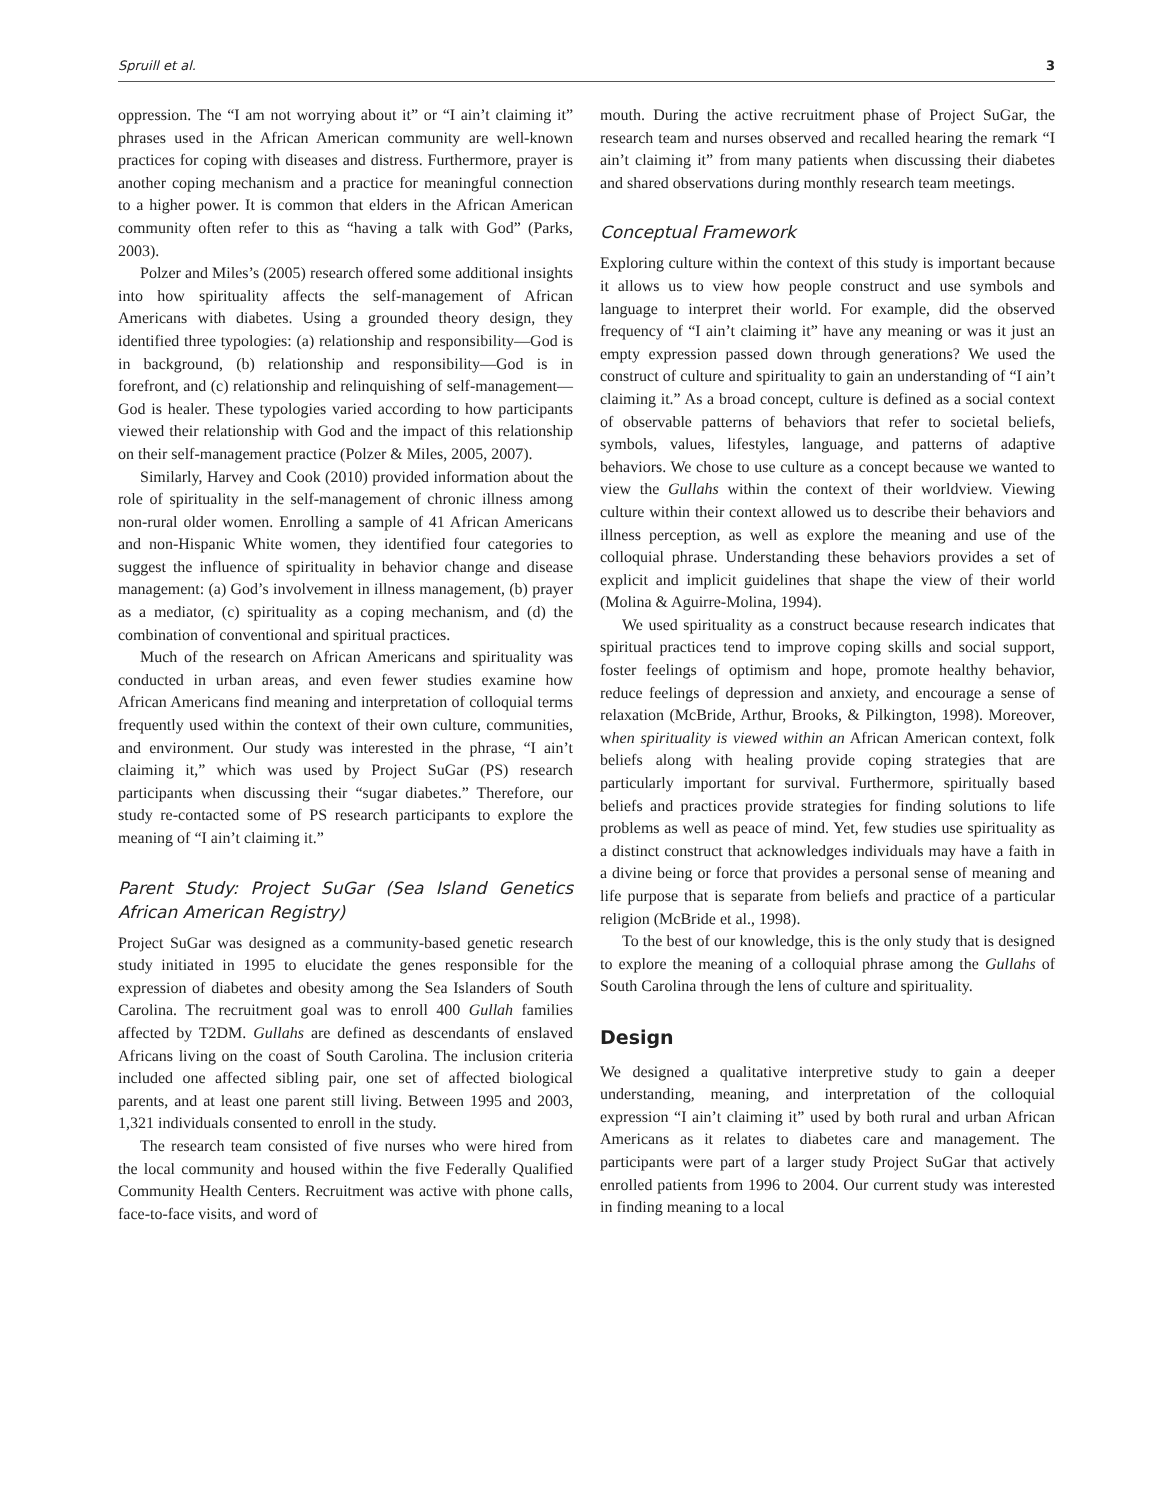Spruill et al. 3
oppression. The “I am not worrying about it” or “I ain’t claiming it” phrases used in the African American community are well-known practices for coping with diseases and distress. Furthermore, prayer is another coping mechanism and a practice for meaningful connection to a higher power. It is common that elders in the African American community often refer to this as “having a talk with God” (Parks, 2003).
Polzer and Miles’s (2005) research offered some additional insights into how spirituality affects the self-management of African Americans with diabetes. Using a grounded theory design, they identified three typologies: (a) relationship and responsibility—God is in background, (b) relationship and responsibility—God is in forefront, and (c) relationship and relinquishing of self-management—God is healer. These typologies varied according to how participants viewed their relationship with God and the impact of this relationship on their self-management practice (Polzer & Miles, 2005, 2007).
Similarly, Harvey and Cook (2010) provided information about the role of spirituality in the self-management of chronic illness among non-rural older women. Enrolling a sample of 41 African Americans and non-Hispanic White women, they identified four categories to suggest the influence of spirituality in behavior change and disease management: (a) God’s involvement in illness management, (b) prayer as a mediator, (c) spirituality as a coping mechanism, and (d) the combination of conventional and spiritual practices.
Much of the research on African Americans and spirituality was conducted in urban areas, and even fewer studies examine how African Americans find meaning and interpretation of colloquial terms frequently used within the context of their own culture, communities, and environment. Our study was interested in the phrase, “I ain’t claiming it,” which was used by Project SuGar (PS) research participants when discussing their “sugar diabetes.” Therefore, our study re-contacted some of PS research participants to explore the meaning of “I ain’t claiming it.”
Parent Study: Project SuGar (Sea Island Genetics African American Registry)
Project SuGar was designed as a community-based genetic research study initiated in 1995 to elucidate the genes responsible for the expression of diabetes and obesity among the Sea Islanders of South Carolina. The recruitment goal was to enroll 400 Gullah families affected by T2DM. Gullahs are defined as descendants of enslaved Africans living on the coast of South Carolina. The inclusion criteria included one affected sibling pair, one set of affected biological parents, and at least one parent still living. Between 1995 and 2003, 1,321 individuals consented to enroll in the study.
The research team consisted of five nurses who were hired from the local community and housed within the five Federally Qualified Community Health Centers. Recruitment was active with phone calls, face-to-face visits, and word of
mouth. During the active recruitment phase of Project SuGar, the research team and nurses observed and recalled hearing the remark “I ain’t claiming it” from many patients when discussing their diabetes and shared observations during monthly research team meetings.
Conceptual Framework
Exploring culture within the context of this study is important because it allows us to view how people construct and use symbols and language to interpret their world. For example, did the observed frequency of “I ain’t claiming it” have any meaning or was it just an empty expression passed down through generations? We used the construct of culture and spirituality to gain an understanding of “I ain’t claiming it.” As a broad concept, culture is defined as a social context of observable patterns of behaviors that refer to societal beliefs, symbols, values, lifestyles, language, and patterns of adaptive behaviors. We chose to use culture as a concept because we wanted to view the Gullahs within the context of their worldview. Viewing culture within their context allowed us to describe their behaviors and illness perception, as well as explore the meaning and use of the colloquial phrase. Understanding these behaviors provides a set of explicit and implicit guidelines that shape the view of their world (Molina & Aguirre-Molina, 1994).
We used spirituality as a construct because research indicates that spiritual practices tend to improve coping skills and social support, foster feelings of optimism and hope, promote healthy behavior, reduce feelings of depression and anxiety, and encourage a sense of relaxation (McBride, Arthur, Brooks, & Pilkington, 1998). Moreover, when spirituality is viewed within an African American context, folk beliefs along with healing provide coping strategies that are particularly important for survival. Furthermore, spiritually based beliefs and practices provide strategies for finding solutions to life problems as well as peace of mind. Yet, few studies use spirituality as a distinct construct that acknowledges individuals may have a faith in a divine being or force that provides a personal sense of meaning and life purpose that is separate from beliefs and practice of a particular religion (McBride et al., 1998).
To the best of our knowledge, this is the only study that is designed to explore the meaning of a colloquial phrase among the Gullahs of South Carolina through the lens of culture and spirituality.
Design
We designed a qualitative interpretive study to gain a deeper understanding, meaning, and interpretation of the colloquial expression “I ain’t claiming it” used by both rural and urban African Americans as it relates to diabetes care and management. The participants were part of a larger study Project SuGar that actively enrolled patients from 1996 to 2004. Our current study was interested in finding meaning to a local